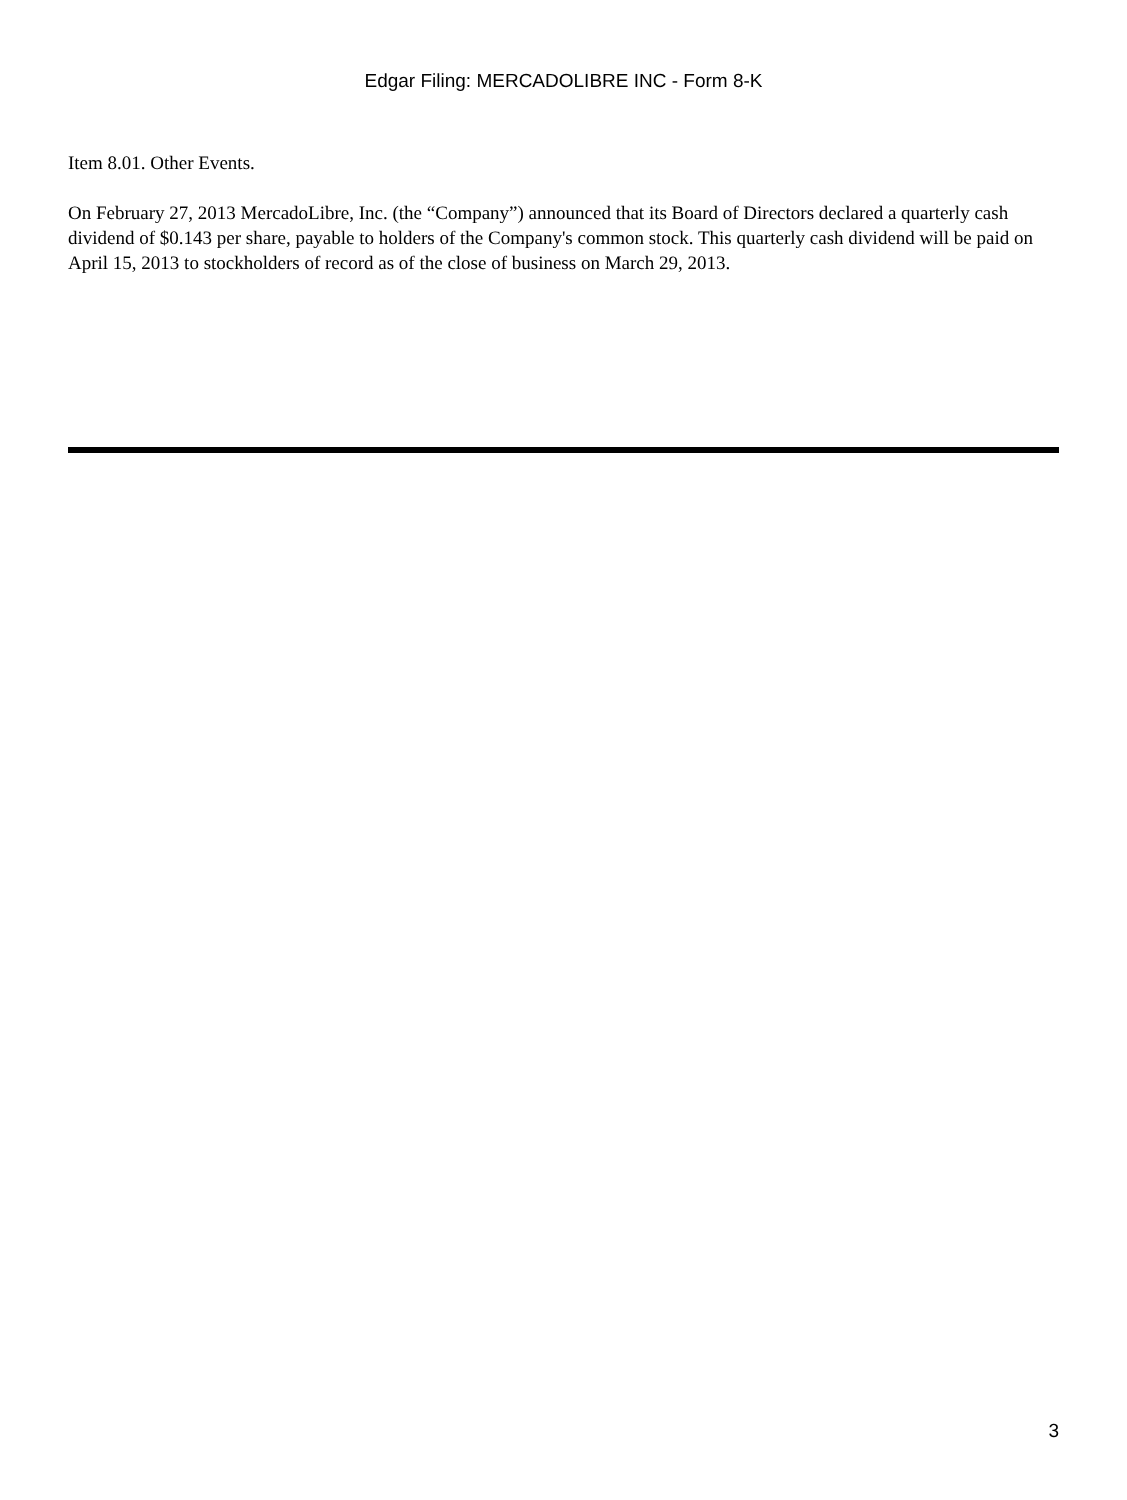Edgar Filing: MERCADOLIBRE INC - Form 8-K
Item 8.01. Other Events.
On February 27, 2013 MercadoLibre, Inc. (the “Company”) announced that its Board of Directors declared a quarterly cash dividend of $0.143 per share, payable to holders of the Company's common stock. This quarterly cash dividend will be paid on April 15, 2013 to stockholders of record as of the close of business on March 29, 2013.
3